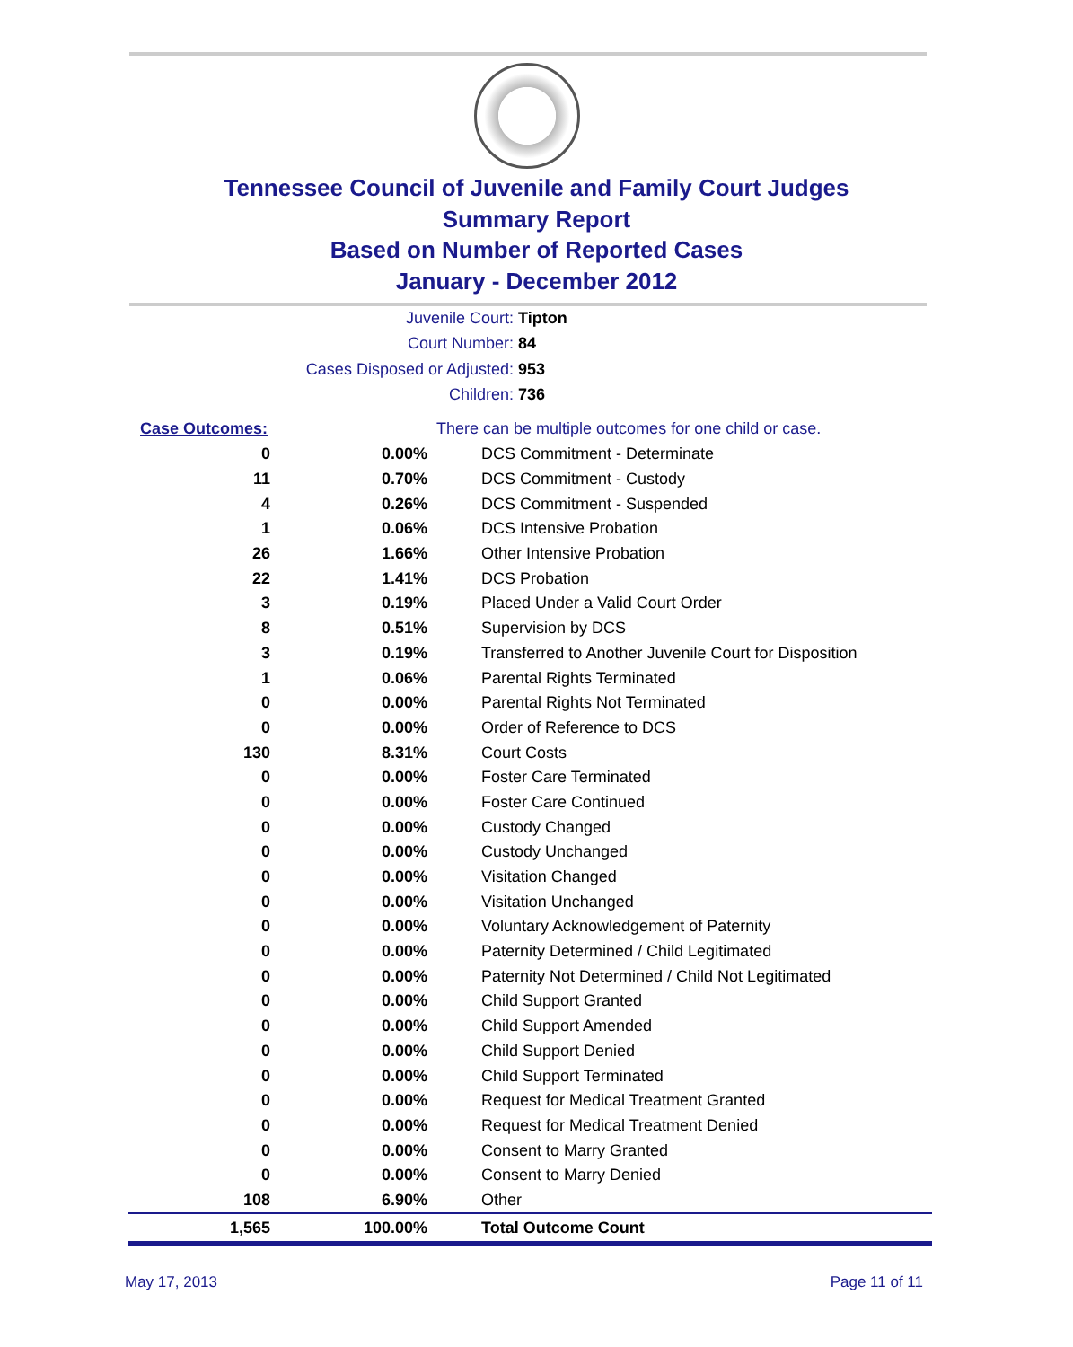Tennessee Council of Juvenile and Family Court Judges
Summary Report
Based on Number of Reported Cases
January - December 2012
Juvenile Court: Tipton
Court Number: 84
Cases Disposed or Adjusted: 953
Children: 736
| Case Outcomes: | | There can be multiple outcomes for one child or case. |
| 0 | 0.00% | DCS Commitment - Determinate |
| 11 | 0.70% | DCS Commitment - Custody |
| 4 | 0.26% | DCS Commitment - Suspended |
| 1 | 0.06% | DCS Intensive Probation |
| 26 | 1.66% | Other Intensive Probation |
| 22 | 1.41% | DCS Probation |
| 3 | 0.19% | Placed Under a Valid Court Order |
| 8 | 0.51% | Supervision by DCS |
| 3 | 0.19% | Transferred to Another Juvenile Court for Disposition |
| 1 | 0.06% | Parental Rights Terminated |
| 0 | 0.00% | Parental Rights Not Terminated |
| 0 | 0.00% | Order of Reference to DCS |
| 130 | 8.31% | Court Costs |
| 0 | 0.00% | Foster Care Terminated |
| 0 | 0.00% | Foster Care Continued |
| 0 | 0.00% | Custody Changed |
| 0 | 0.00% | Custody Unchanged |
| 0 | 0.00% | Visitation Changed |
| 0 | 0.00% | Visitation Unchanged |
| 0 | 0.00% | Voluntary Acknowledgement of Paternity |
| 0 | 0.00% | Paternity Determined / Child Legitimated |
| 0 | 0.00% | Paternity Not Determined / Child Not Legitimated |
| 0 | 0.00% | Child Support Granted |
| 0 | 0.00% | Child Support Amended |
| 0 | 0.00% | Child Support Denied |
| 0 | 0.00% | Child Support Terminated |
| 0 | 0.00% | Request for Medical Treatment Granted |
| 0 | 0.00% | Request for Medical Treatment Denied |
| 0 | 0.00% | Consent to Marry Granted |
| 0 | 0.00% | Consent to Marry Denied |
| 108 | 6.90% | Other |
| 1,565 | 100.00% | Total Outcome Count |
May 17, 2013 Page 11 of 11